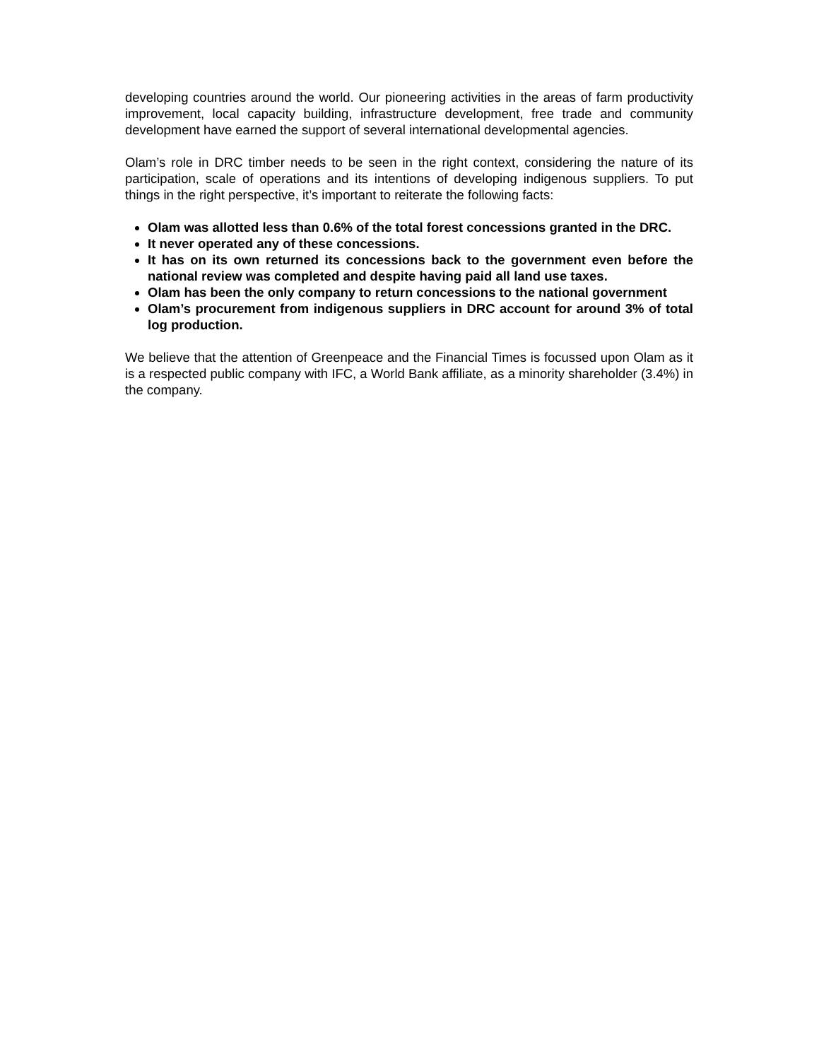developing countries around the world. Our pioneering activities in the areas of farm productivity improvement, local capacity building, infrastructure development, free trade and community development have earned the support of several international developmental agencies.
Olam’s role in DRC timber needs to be seen in the right context, considering the nature of its participation, scale of operations and its intentions of developing indigenous suppliers. To put things in the right perspective, it’s important to reiterate the following facts:
Olam was allotted less than 0.6% of the total forest concessions granted in the DRC.
It never operated any of these concessions.
It has on its own returned its concessions back to the government even before the national review was completed and despite having paid all land use taxes.
Olam has been the only company to return concessions to the national government
Olam’s procurement from indigenous suppliers in DRC account for around 3% of total log production.
We believe that the attention of Greenpeace and the Financial Times is focussed upon Olam as it is a respected public company with IFC, a World Bank affiliate, as a minority shareholder (3.4%) in the company.